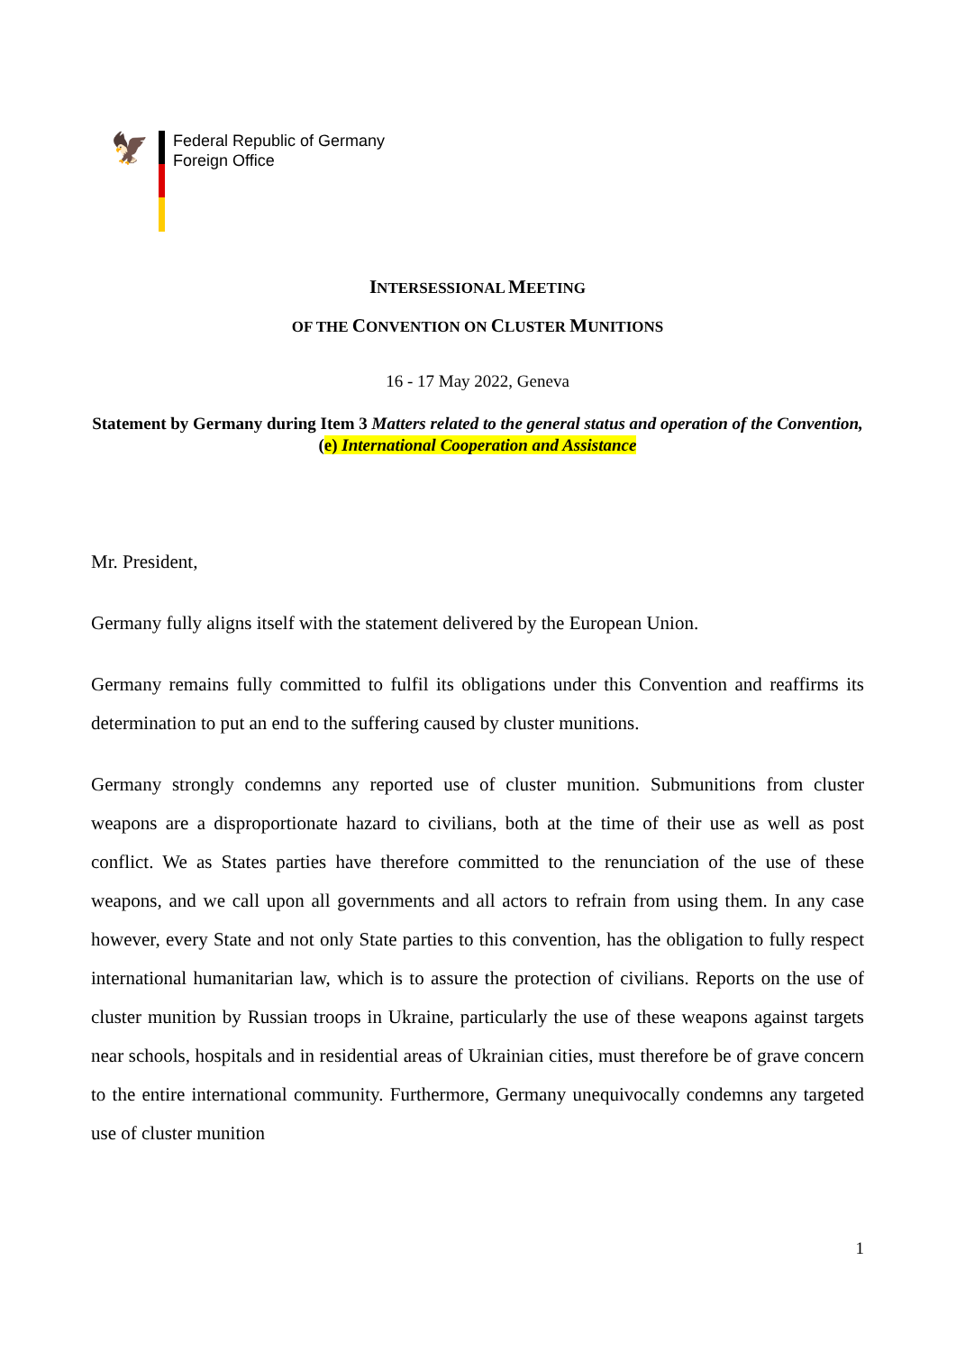🦅
Federal Republic of Germany
Foreign Office
INTERSESSIONAL MEETING
OF THE CONVENTION ON CLUSTER MUNITIONS
16 - 17 May 2022, Geneva
Statement by Germany during Item 3 Matters related to the general status and operation of the Convention, (e) International Cooperation and Assistance
Mr. President,
Germany fully aligns itself with the statement delivered by the European Union.
Germany remains fully committed to fulfil its obligations under this Convention and reaffirms its determination to put an end to the suffering caused by cluster munitions.
Germany strongly condemns any reported use of cluster munition. Submunitions from cluster weapons are a disproportionate hazard to civilians, both at the time of their use as well as post conflict. We as States parties have therefore committed to the renunciation of the use of these weapons, and we call upon all governments and all actors to refrain from using them. In any case however, every State and not only State parties to this convention, has the obligation to fully respect international humanitarian law, which is to assure the protection of civilians. Reports on the use of cluster munition by Russian troops in Ukraine, particularly the use of these weapons against targets near schools, hospitals and in residential areas of Ukrainian cities, must therefore be of grave concern to the entire international community. Furthermore, Germany unequivocally condemns any targeted use of cluster munition
1